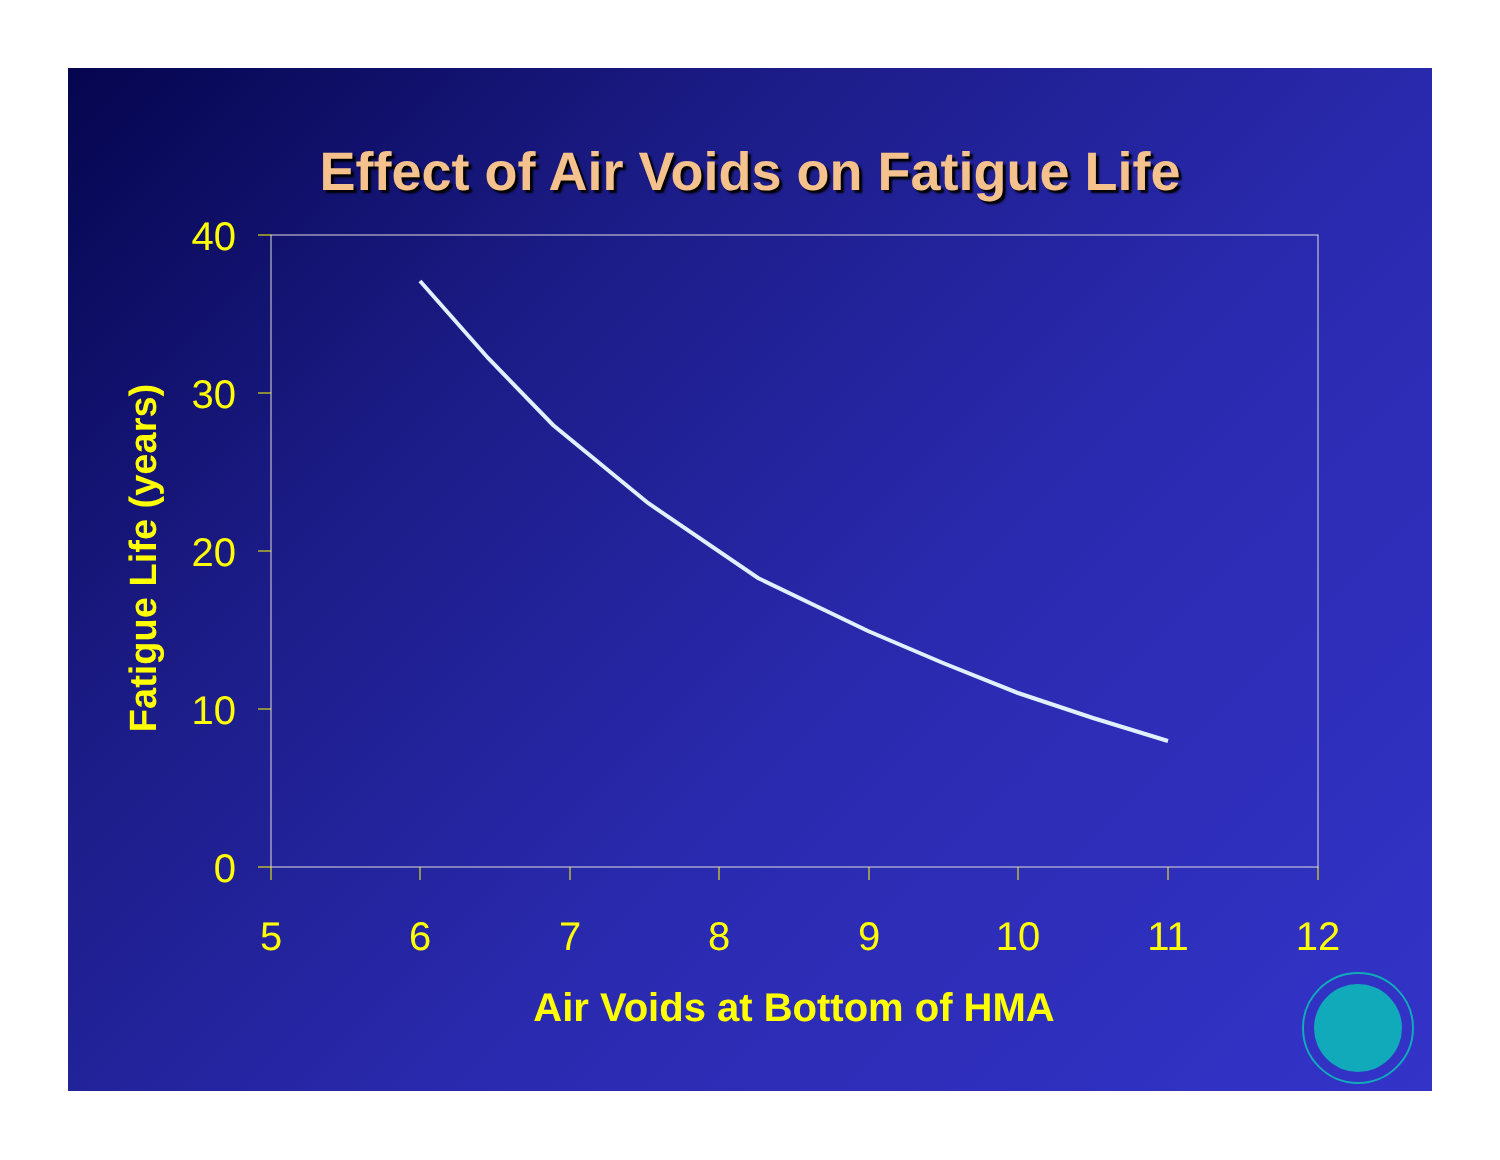Effect of Air Voids on Fatigue Life
40
30
20
10
0
5
6
7
8
9
10
11
12
Air Voids at Bottom of HMA
Fatigue Life (years)